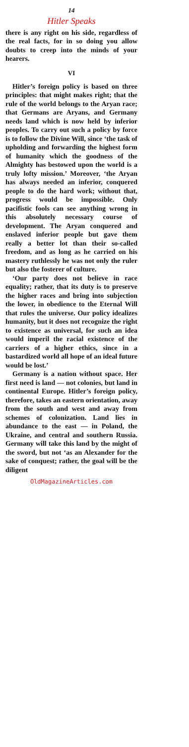14
Hitler Speaks
there is any right on his side, regardless of the real facts, for in so doing you allow doubts to creep into the minds of your hearers.
VI
Hitler’s foreign policy is based on three principles: that might makes right; that the rule of the world belongs to the Aryan race; that Germans are Aryans, and Germany needs land which is now held by inferior peoples. To carry out such a policy by force is to follow the Divine Will, since ‘the task of upholding and forwarding the highest form of humanity which the goodness of the Almighty has bestowed upon the world is a truly lofty mission.’ Moreover, ‘the Aryan has always needed an inferior, conquered people to do the hard work; without that, progress would be impossible. Only pacifistic fools can see anything wrong in this absolutely necessary course of development. The Aryan conquered and enslaved inferior people but gave them really a better lot than their so-called freedom, and as long as he carried on his mastery ruthlessly he was not only the ruler but also the fosterer of culture.
‘Our party does not believe in race equality; rather, that its duty is to preserve the higher races and bring into subjection the lower, in obedience to the Eternal Will that rules the universe. Our policy idealizes humanity, but it does not recognize the right to existence as universal, for such an idea would imperil the racial existence of the carriers of a higher ethics, since in a bastardized world all hope of an ideal future would be lost.’
Germany is a nation without space. Her first need is land — not colonies, but land in continental Europe. Hitler’s foreign policy, therefore, takes an eastern orientation, away from the south and west and away from schemes of colonization. Land lies in abundance to the east — in Poland, the Ukraine, and central and southern Russia. Germany will take this land by the might of the sword, but not ‘as an Alexander for the sake of conquest; rather, the goal will be the diligent
OldMagazineArticles.com